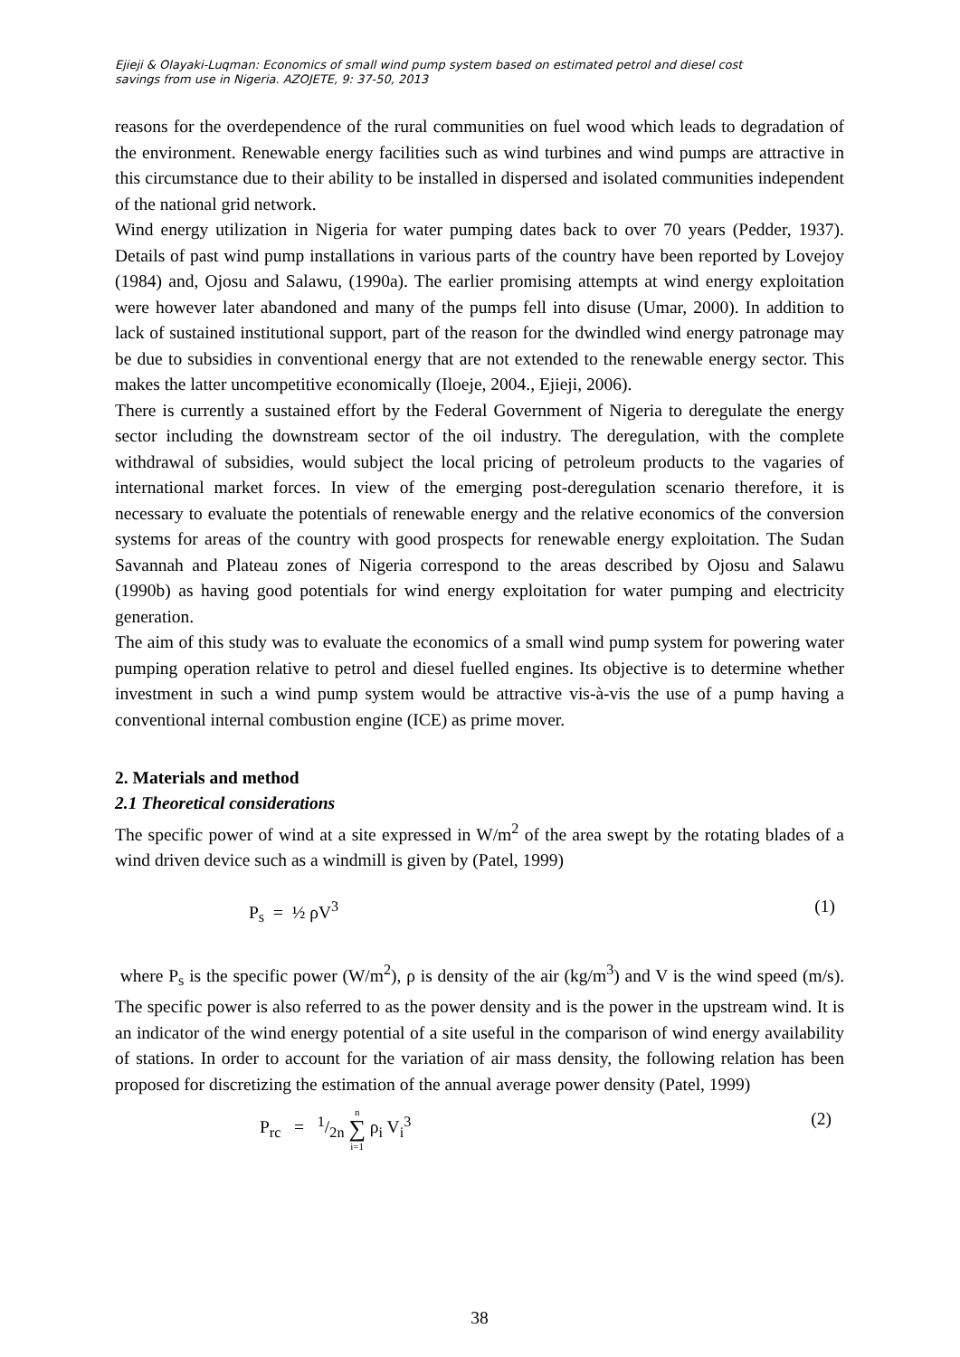Ejieji & Olayaki-Luqman: Economics of small wind pump system based on estimated petrol and diesel cost
savings from use in Nigeria. AZOJETE, 9: 37-50, 2013
reasons for the overdependence of the rural communities on fuel wood which leads to degradation of the environment. Renewable energy facilities such as wind turbines and wind pumps are attractive in this circumstance due to their ability to be installed in dispersed and isolated communities independent of the national grid network.
Wind energy utilization in Nigeria for water pumping dates back to over 70 years (Pedder, 1937). Details of past wind pump installations in various parts of the country have been reported by Lovejoy (1984) and, Ojosu and Salawu, (1990a). The earlier promising attempts at wind energy exploitation were however later abandoned and many of the pumps fell into disuse (Umar, 2000). In addition to lack of sustained institutional support, part of the reason for the dwindled wind energy patronage may be due to subsidies in conventional energy that are not extended to the renewable energy sector. This makes the latter uncompetitive economically (Iloeje, 2004., Ejieji, 2006).
There is currently a sustained effort by the Federal Government of Nigeria to deregulate the energy sector including the downstream sector of the oil industry. The deregulation, with the complete withdrawal of subsidies, would subject the local pricing of petroleum products to the vagaries of international market forces. In view of the emerging post-deregulation scenario therefore, it is necessary to evaluate the potentials of renewable energy and the relative economics of the conversion systems for areas of the country with good prospects for renewable energy exploitation. The Sudan Savannah and Plateau zones of Nigeria correspond to the areas described by Ojosu and Salawu (1990b) as having good potentials for wind energy exploitation for water pumping and electricity generation.
The aim of this study was to evaluate the economics of a small wind pump system for powering water pumping operation relative to petrol and diesel fuelled engines. Its objective is to determine whether investment in such a wind pump system would be attractive vis-à-vis the use of a pump having a conventional internal combustion engine (ICE) as prime mover.
2. Materials and method
2.1 Theoretical considerations
The specific power of wind at a site expressed in W/m<sup>2</sup> of the area swept by the rotating blades of a wind driven device such as a windmill is given by (Patel, 1999)
P<sub>s</sub> = ½ ρV<sup>3</sup> (1)
where P<sub>s</sub> is the specific power (W/m<sup>2</sup>), ρ is density of the air (kg/m<sup>3</sup>) and V is the wind speed (m/s). The specific power is also referred to as the power density and is the power in the upstream wind. It is an indicator of the wind energy potential of a site useful in the comparison of wind energy availability of stations. In order to account for the variation of air mass density, the following relation has been proposed for discretizing the estimation of the annual average power density (Patel, 1999)
P<sub>rc</sub> = 1/2n n ∑ i=1 ρ<sub>i</sub> V<sub>i</sub><sup>3</sup> (2)
38